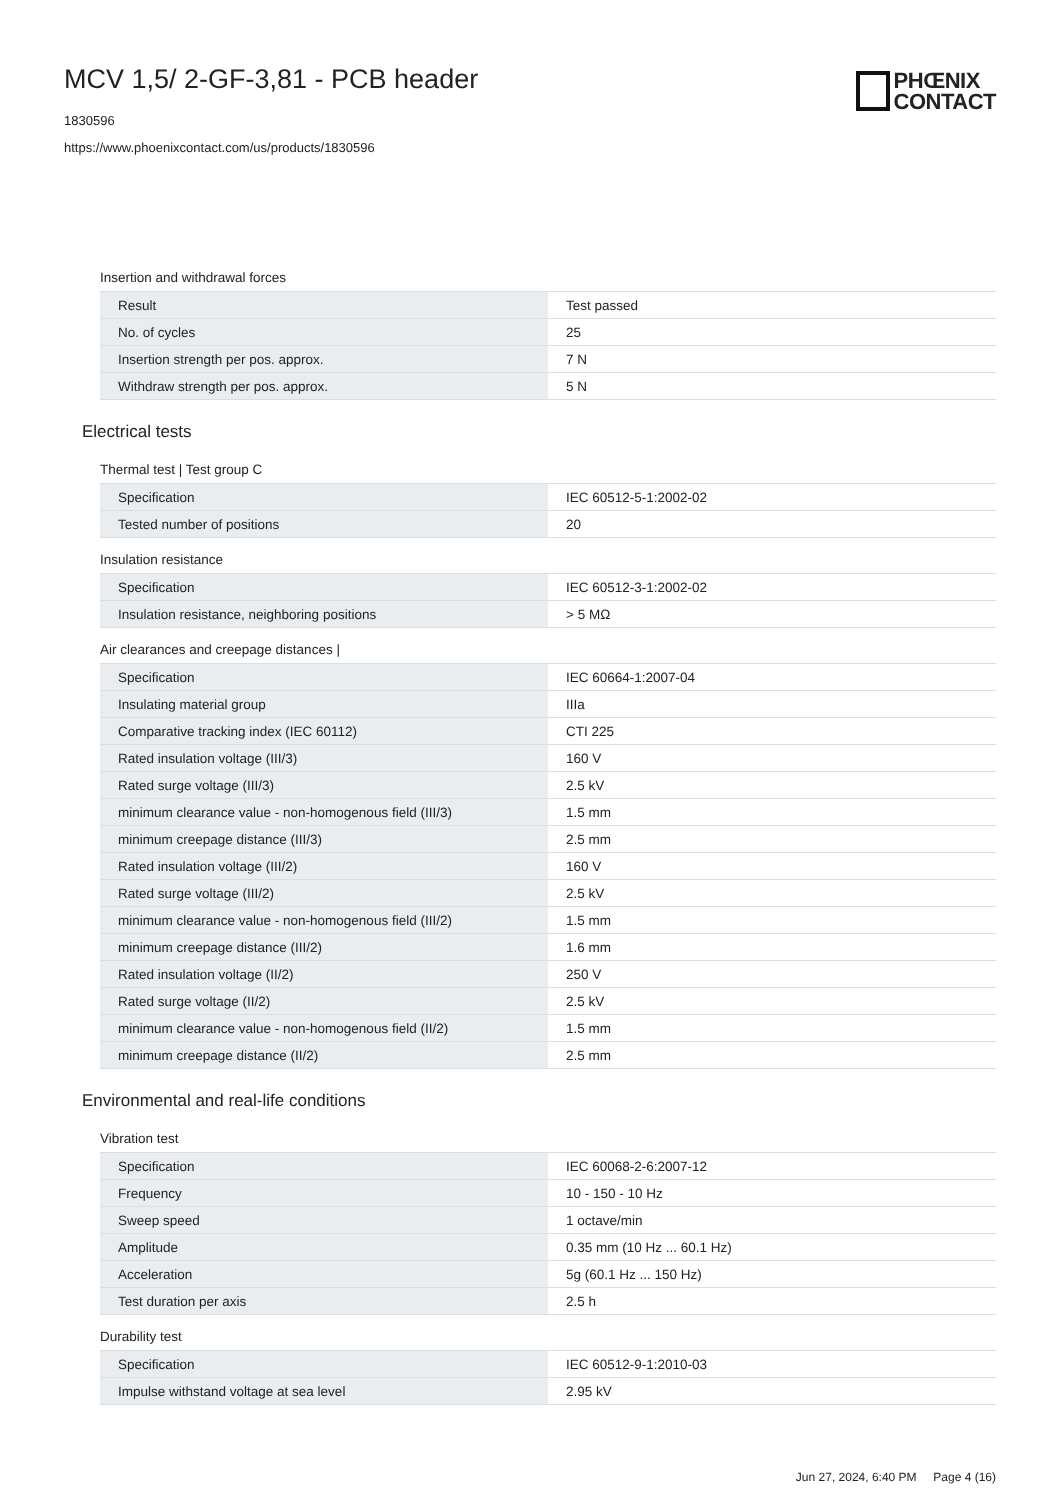MCV 1,5/ 2-GF-3,81 - PCB header
1830596
https://www.phoenixcontact.com/us/products/1830596
PHŒNIX
CONTACT
Insertion and withdrawal forces
| Result | Test passed |
| No. of cycles | 25 |
| Insertion strength per pos. approx. | 7 N |
| Withdraw strength per pos. approx. | 5 N |
Electrical tests
Thermal test | Test group C
| Specification | IEC 60512-5-1:2002-02 |
| Tested number of positions | 20 |
Insulation resistance
| Specification | IEC 60512-3-1:2002-02 |
| Insulation resistance, neighboring positions | > 5 MΩ |
Air clearances and creepage distances |
| Specification | IEC 60664-1:2007-04 |
| Insulating material group | IIIa |
| Comparative tracking index (IEC 60112) | CTI 225 |
| Rated insulation voltage (III/3) | 160 V |
| Rated surge voltage (III/3) | 2.5 kV |
| minimum clearance value - non-homogenous field (III/3) | 1.5 mm |
| minimum creepage distance (III/3) | 2.5 mm |
| Rated insulation voltage (III/2) | 160 V |
| Rated surge voltage (III/2) | 2.5 kV |
| minimum clearance value - non-homogenous field (III/2) | 1.5 mm |
| minimum creepage distance (III/2) | 1.6 mm |
| Rated insulation voltage (II/2) | 250 V |
| Rated surge voltage (II/2) | 2.5 kV |
| minimum clearance value - non-homogenous field (II/2) | 1.5 mm |
| minimum creepage distance (II/2) | 2.5 mm |
Environmental and real-life conditions
Vibration test
| Specification | IEC 60068-2-6:2007-12 |
| Frequency | 10 - 150 - 10 Hz |
| Sweep speed | 1 octave/min |
| Amplitude | 0.35 mm (10 Hz ... 60.1 Hz) |
| Acceleration | 5g (60.1 Hz ... 150 Hz) |
| Test duration per axis | 2.5 h |
Durability test
| Specification | IEC 60512-9-1:2010-03 |
| Impulse withstand voltage at sea level | 2.95 kV |
Jun 27, 2024, 6:40 PM Page 4 (16)